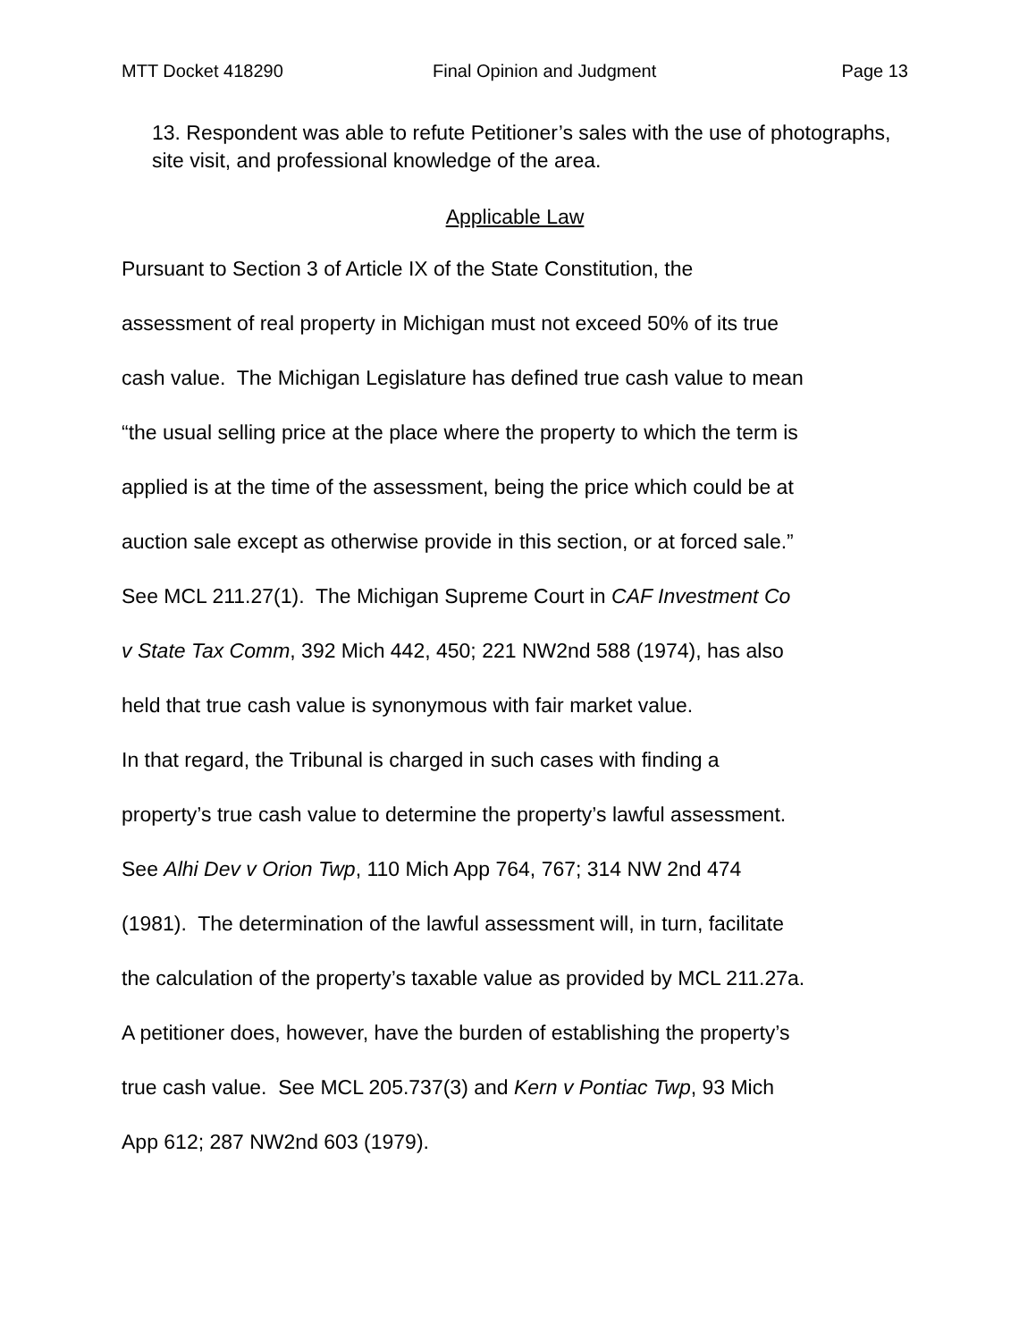MTT Docket 418290 Final Opinion and Judgment Page 13
13. Respondent was able to refute Petitioner’s sales with the use of photographs, site visit, and professional knowledge of the area.
Applicable Law
Pursuant to Section 3 of Article IX of the State Constitution, the
assessment of real property in Michigan must not exceed 50% of its true
cash value. The Michigan Legislature has defined true cash value to mean
“the usual selling price at the place where the property to which the term is
applied is at the time of the assessment, being the price which could be at
auction sale except as otherwise provide in this section, or at forced sale.”
See MCL 211.27(1). The Michigan Supreme Court in CAF Investment Co
v State Tax Comm, 392 Mich 442, 450; 221 NW2nd 588 (1974), has also
held that true cash value is synonymous with fair market value.
In that regard, the Tribunal is charged in such cases with finding a
property’s true cash value to determine the property’s lawful assessment.
See Alhi Dev v Orion Twp, 110 Mich App 764, 767; 314 NW 2nd 474
(1981). The determination of the lawful assessment will, in turn, facilitate
the calculation of the property’s taxable value as provided by MCL 211.27a.
A petitioner does, however, have the burden of establishing the property’s
true cash value. See MCL 205.737(3) and Kern v Pontiac Twp, 93 Mich
App 612; 287 NW2nd 603 (1979).